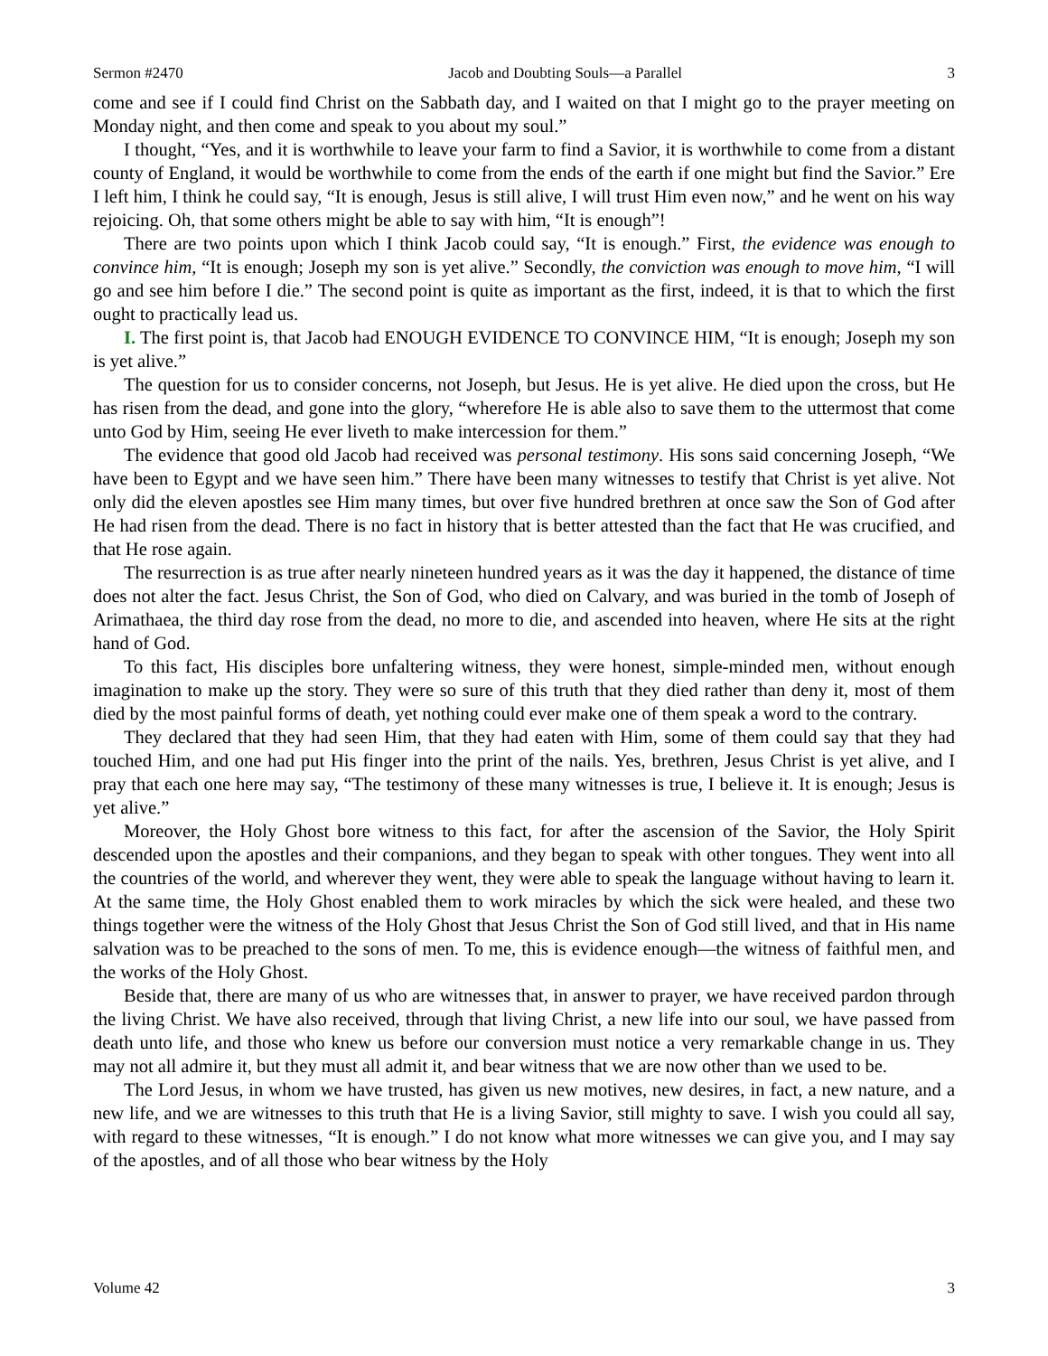Sermon #2470 Jacob and Doubting Souls—a Parallel 3
come and see if I could find Christ on the Sabbath day, and I waited on that I might go to the prayer meeting on Monday night, and then come and speak to you about my soul.”
I thought, “Yes, and it is worthwhile to leave your farm to find a Savior, it is worthwhile to come from a distant county of England, it would be worthwhile to come from the ends of the earth if one might but find the Savior.” Ere I left him, I think he could say, “It is enough, Jesus is still alive, I will trust Him even now,” and he went on his way rejoicing. Oh, that some others might be able to say with him, “It is enough”!
There are two points upon which I think Jacob could say, “It is enough.” First, the evidence was enough to convince him, “It is enough; Joseph my son is yet alive.” Secondly, the conviction was enough to move him, “I will go and see him before I die.” The second point is quite as important as the first, indeed, it is that to which the first ought to practically lead us.
I. The first point is, that Jacob had ENOUGH EVIDENCE TO CONVINCE HIM, “It is enough; Joseph my son is yet alive.”
The question for us to consider concerns, not Joseph, but Jesus. He is yet alive. He died upon the cross, but He has risen from the dead, and gone into the glory, “wherefore He is able also to save them to the uttermost that come unto God by Him, seeing He ever liveth to make intercession for them.”
The evidence that good old Jacob had received was personal testimony. His sons said concerning Joseph, “We have been to Egypt and we have seen him.” There have been many witnesses to testify that Christ is yet alive. Not only did the eleven apostles see Him many times, but over five hundred brethren at once saw the Son of God after He had risen from the dead. There is no fact in history that is better attested than the fact that He was crucified, and that He rose again.
The resurrection is as true after nearly nineteen hundred years as it was the day it happened, the distance of time does not alter the fact. Jesus Christ, the Son of God, who died on Calvary, and was buried in the tomb of Joseph of Arimathaea, the third day rose from the dead, no more to die, and ascended into heaven, where He sits at the right hand of God.
To this fact, His disciples bore unfaltering witness, they were honest, simple-minded men, without enough imagination to make up the story. They were so sure of this truth that they died rather than deny it, most of them died by the most painful forms of death, yet nothing could ever make one of them speak a word to the contrary.
They declared that they had seen Him, that they had eaten with Him, some of them could say that they had touched Him, and one had put His finger into the print of the nails. Yes, brethren, Jesus Christ is yet alive, and I pray that each one here may say, “The testimony of these many witnesses is true, I believe it. It is enough; Jesus is yet alive.”
Moreover, the Holy Ghost bore witness to this fact, for after the ascension of the Savior, the Holy Spirit descended upon the apostles and their companions, and they began to speak with other tongues. They went into all the countries of the world, and wherever they went, they were able to speak the language without having to learn it. At the same time, the Holy Ghost enabled them to work miracles by which the sick were healed, and these two things together were the witness of the Holy Ghost that Jesus Christ the Son of God still lived, and that in His name salvation was to be preached to the sons of men. To me, this is evidence enough—the witness of faithful men, and the works of the Holy Ghost.
Beside that, there are many of us who are witnesses that, in answer to prayer, we have received pardon through the living Christ. We have also received, through that living Christ, a new life into our soul, we have passed from death unto life, and those who knew us before our conversion must notice a very remarkable change in us. They may not all admire it, but they must all admit it, and bear witness that we are now other than we used to be.
The Lord Jesus, in whom we have trusted, has given us new motives, new desires, in fact, a new nature, and a new life, and we are witnesses to this truth that He is a living Savior, still mighty to save. I wish you could all say, with regard to these witnesses, “It is enough.” I do not know what more witnesses we can give you, and I may say of the apostles, and of all those who bear witness by the Holy
Volume 42 3